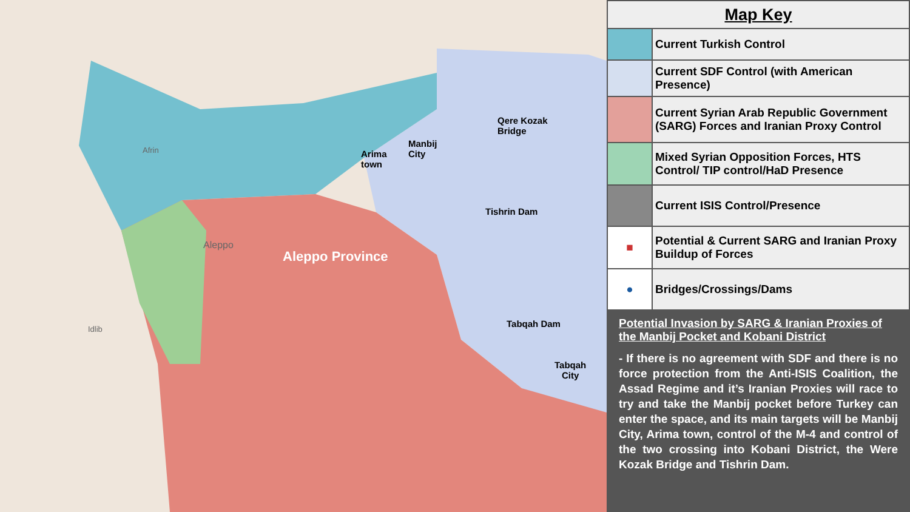Arima
town
Manbij
City
Qere Kozak
Bridge
Tishrin Dam
Tabqah Dam
Tabqah
City
Aleppo Province
Aleppo
Afrin
Idlib
| Map Key | |
| --- | --- |
| | Current Turkish Control |
| | Current SDF Control (with American Presence) |
| | Current Syrian Arab Republic Government (SARG) Forces and Iranian Proxy Control |
| | Mixed Syrian Opposition Forces, HTS Control/ TIP control/HaD Presence |
| | Current ISIS Control/Presence |
| ■ | Potential & Current SARG and Iranian Proxy Buildup of Forces |
| ● | Bridges/Crossings/Dams |
Potential Invasion by SARG & Iranian Proxies of the Manbij Pocket and Kobani District
- If there is no agreement with SDF and there is no force protection from the Anti-ISIS Coalition, the Assad Regime and it’s Iranian Proxies will race to try and take the Manbij pocket before Turkey can enter the space, and its main targets will be Manbij City, Arima town, control of the M-4 and control of the two crossing into Kobani District, the Were Kozak Bridge and Tishrin Dam.